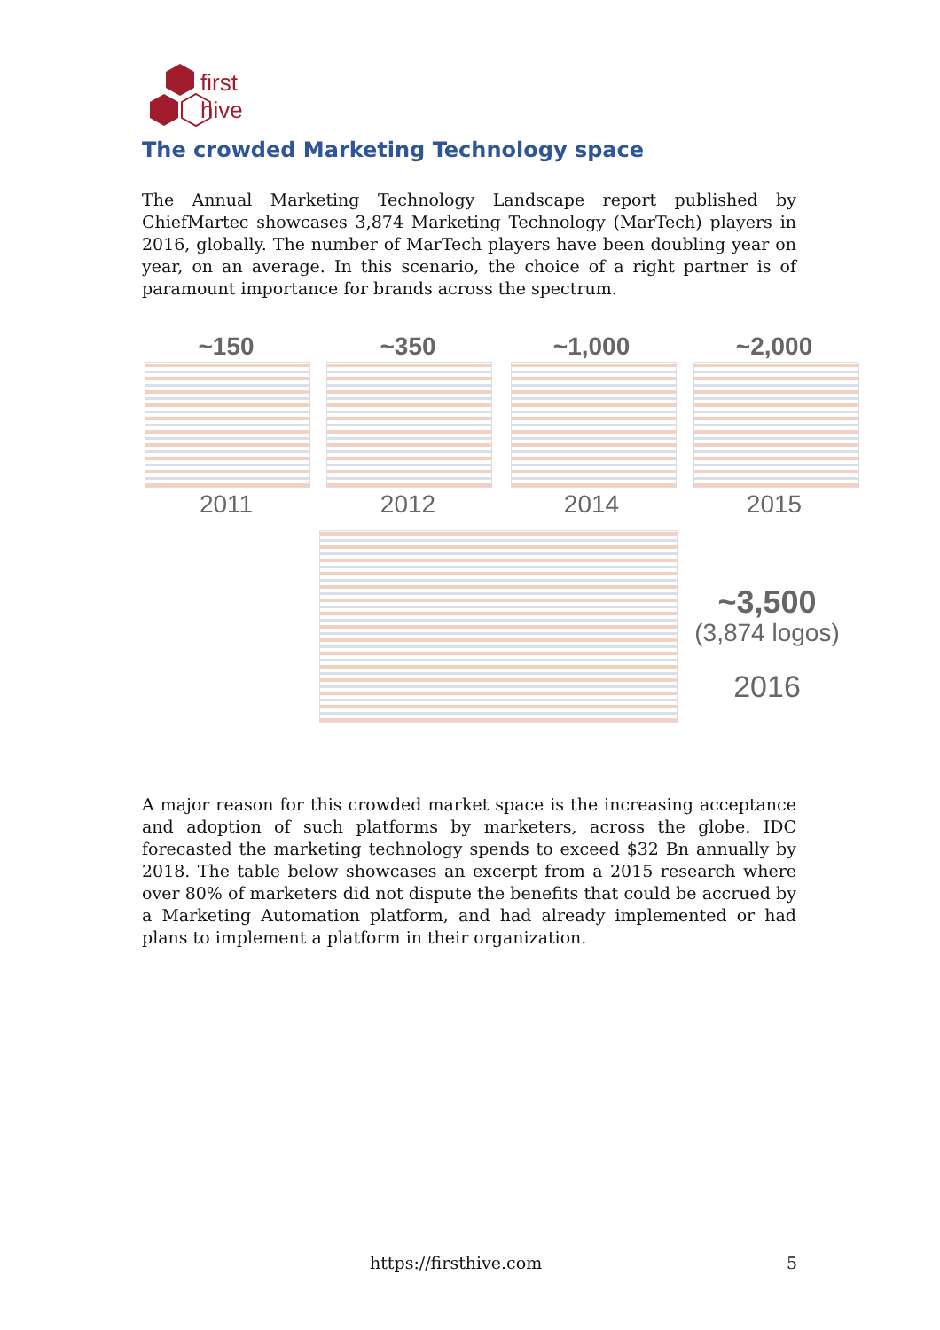first
hive
The crowded Marketing Technology space
The Annual Marketing Technology Landscape report published by ChiefMartec showcases 3,874 Marketing Technology (MarTech) players in 2016, globally. The number of MarTech players have been doubling year on year, on an average. In this scenario, the choice of a right partner is of paramount importance for brands across the spectrum.
~150 ~350 ~1,000 ~2,000
2011 2012 2014 2015
~3,500
(3,874 logos)
2016
A major reason for this crowded market space is the increasing acceptance and adoption of such platforms by marketers, across the globe. IDC forecasted the marketing technology spends to exceed $32 Bn annually by 2018. The table below showcases an excerpt from a 2015 research where over 80% of marketers did not dispute the benefits that could be accrued by a Marketing Automation platform, and had already implemented or had plans to implement a platform in their organization.
https://firsthive.com 5